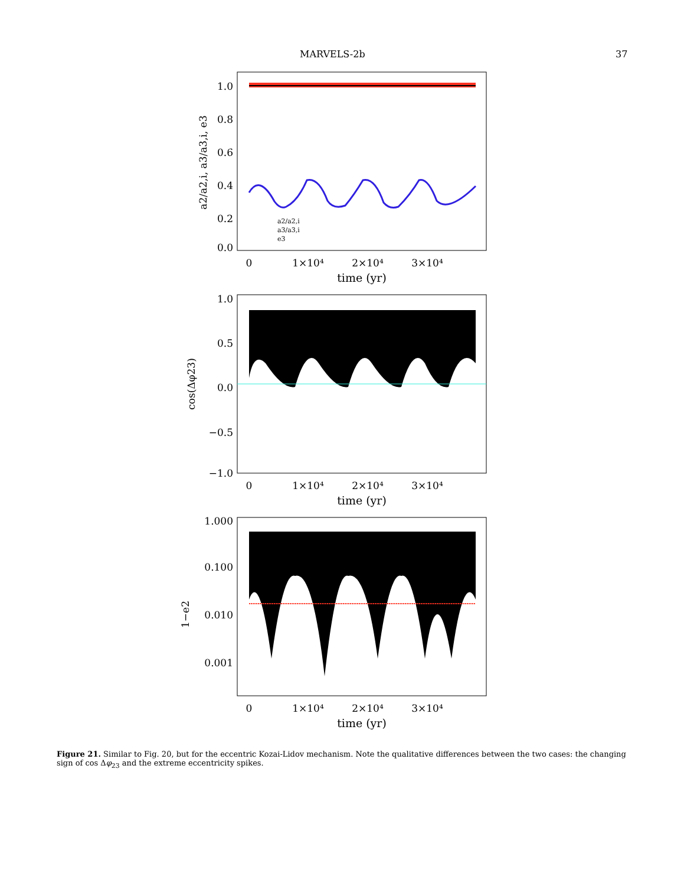MARVELS-2b 37
1.0
0.8
0.6
0.4
0.2
0.0
a2/a2,i
a3/a3,i
e3
0
1×10⁴
2×10⁴
3×10⁴
time (yr)
a2/a2,i, a3/a3,i, e3
1.0
0.5
0.0
−0.5
−1.0
0
1×10⁴
2×10⁴
3×10⁴
time (yr)
cos(Δφ23)
1.000
0.100
0.010
0.001
0
1×10⁴
2×10⁴
3×10⁴
time (yr)
1−e2
Figure 21. Similar to Fig. 20, but for the eccentric Kozai-Lidov mechanism. Note the qualitative differences between the two cases: the changing sign of cos Δφ<sub>23</sub> and the extreme eccentricity spikes.